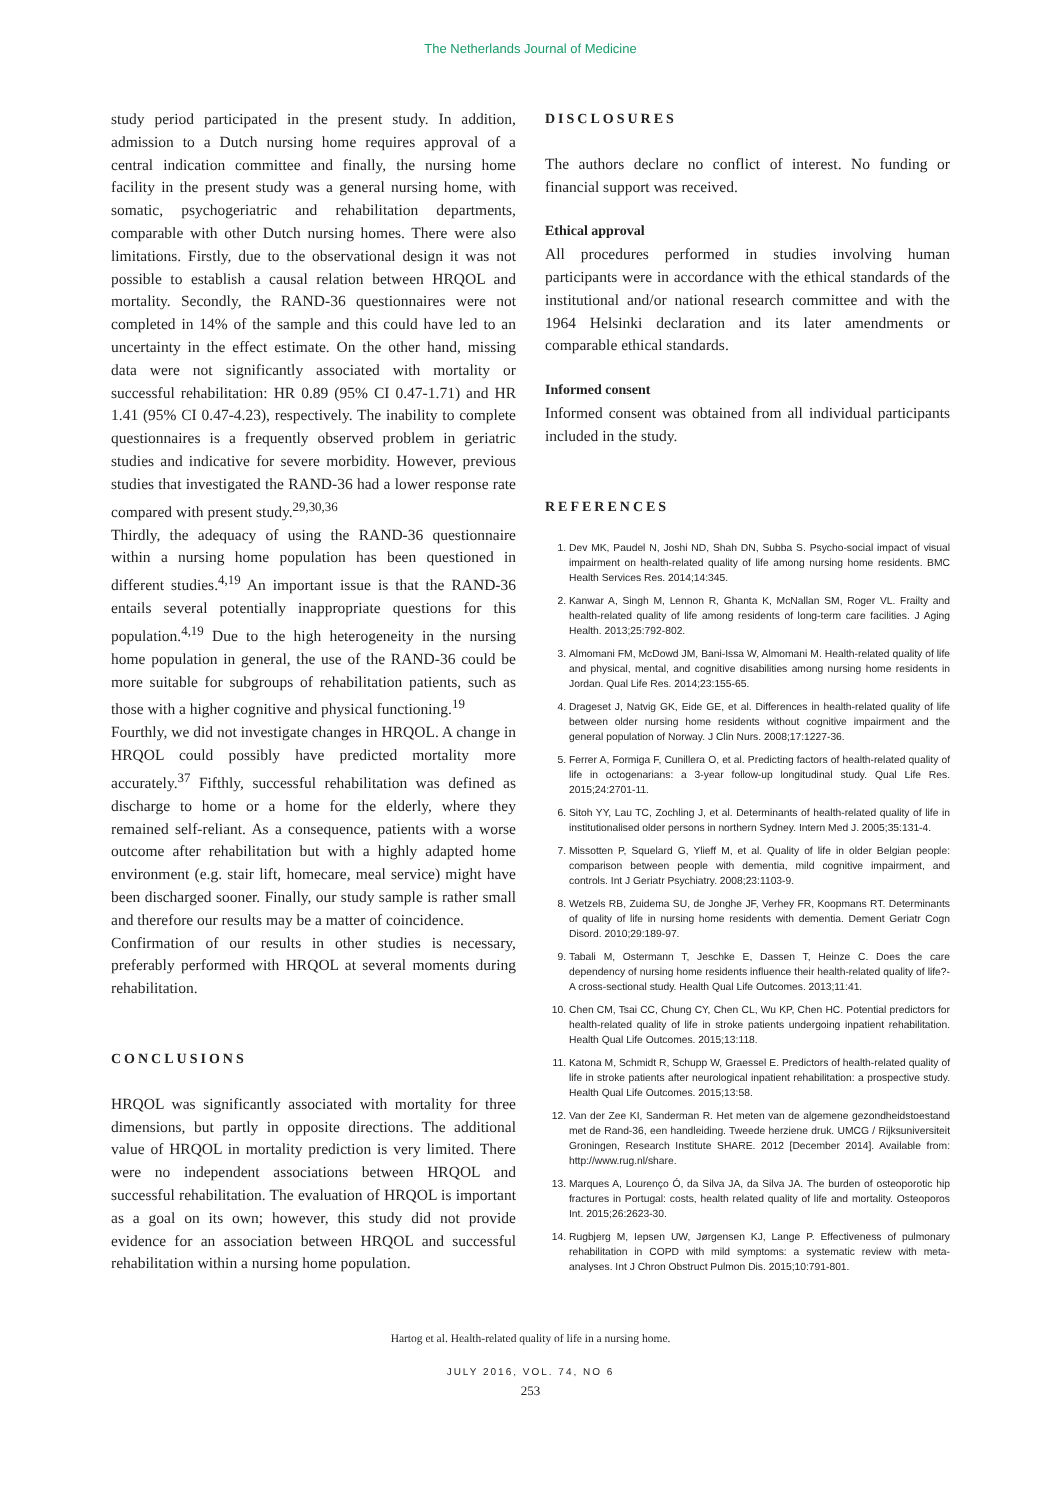The Netherlands Journal of Medicine
study period participated in the present study. In addition, admission to a Dutch nursing home requires approval of a central indication committee and finally, the nursing home facility in the present study was a general nursing home, with somatic, psychogeriatric and rehabilitation departments, comparable with other Dutch nursing homes. There were also limitations. Firstly, due to the observational design it was not possible to establish a causal relation between HRQOL and mortality. Secondly, the RAND-36 questionnaires were not completed in 14% of the sample and this could have led to an uncertainty in the effect estimate. On the other hand, missing data were not significantly associated with mortality or successful rehabilitation: HR 0.89 (95% CI 0.47-1.71) and HR 1.41 (95% CI 0.47-4.23), respectively. The inability to complete questionnaires is a frequently observed problem in geriatric studies and indicative for severe morbidity. However, previous studies that investigated the RAND-36 had a lower response rate compared with present study.<sup>29,30,36</sup>
Thirdly, the adequacy of using the RAND-36 questionnaire within a nursing home population has been questioned in different studies.<sup>4,19</sup> An important issue is that the RAND-36 entails several potentially inappropriate questions for this population.<sup>4,19</sup> Due to the high heterogeneity in the nursing home population in general, the use of the RAND-36 could be more suitable for subgroups of rehabilitation patients, such as those with a higher cognitive and physical functioning.<sup>19</sup>
Fourthly, we did not investigate changes in HRQOL. A change in HRQOL could possibly have predicted mortality more accurately.<sup>37</sup> Fifthly, successful rehabilitation was defined as discharge to home or a home for the elderly, where they remained self-reliant. As a consequence, patients with a worse outcome after rehabilitation but with a highly adapted home environment (e.g. stair lift, homecare, meal service) might have been discharged sooner. Finally, our study sample is rather small and therefore our results may be a matter of coincidence.
Confirmation of our results in other studies is necessary, preferably performed with HRQOL at several moments during rehabilitation.
CONCLUSIONS
HRQOL was significantly associated with mortality for three dimensions, but partly in opposite directions. The additional value of HRQOL in mortality prediction is very limited. There were no independent associations between HRQOL and successful rehabilitation. The evaluation of HRQOL is important as a goal on its own; however, this study did not provide evidence for an association between HRQOL and successful rehabilitation within a nursing home population.
DISCLOSURES
The authors declare no conflict of interest. No funding or financial support was received.
Ethical approval
All procedures performed in studies involving human participants were in accordance with the ethical standards of the institutional and/or national research committee and with the 1964 Helsinki declaration and its later amendments or comparable ethical standards.
Informed consent
Informed consent was obtained from all individual participants included in the study.
REFERENCES
1. Dev MK, Paudel N, Joshi ND, Shah DN, Subba S. Psycho-social impact of visual impairment on health-related quality of life among nursing home residents. BMC Health Services Res. 2014;14:345.
2. Kanwar A, Singh M, Lennon R, Ghanta K, McNallan SM, Roger VL. Frailty and health-related quality of life among residents of long-term care facilities. J Aging Health. 2013;25:792-802.
3. Almomani FM, McDowd JM, Bani-Issa W, Almomani M. Health-related quality of life and physical, mental, and cognitive disabilities among nursing home residents in Jordan. Qual Life Res. 2014;23:155-65.
4. Drageset J, Natvig GK, Eide GE, et al. Differences in health-related quality of life between older nursing home residents without cognitive impairment and the general population of Norway. J Clin Nurs. 2008;17:1227-36.
5. Ferrer A, Formiga F, Cunillera O, et al. Predicting factors of health-related quality of life in octogenarians: a 3-year follow-up longitudinal study. Qual Life Res. 2015;24:2701-11.
6. Sitoh YY, Lau TC, Zochling J, et al. Determinants of health-related quality of life in institutionalised older persons in northern Sydney. Intern Med J. 2005;35:131-4.
7. Missotten P, Squelard G, Ylieff M, et al. Quality of life in older Belgian people: comparison between people with dementia, mild cognitive impairment, and controls. Int J Geriatr Psychiatry. 2008;23:1103-9.
8. Wetzels RB, Zuidema SU, de Jonghe JF, Verhey FR, Koopmans RT. Determinants of quality of life in nursing home residents with dementia. Dement Geriatr Cogn Disord. 2010;29:189-97.
9. Tabali M, Ostermann T, Jeschke E, Dassen T, Heinze C. Does the care dependency of nursing home residents influence their health-related quality of life?-A cross-sectional study. Health Qual Life Outcomes. 2013;11:41.
10. Chen CM, Tsai CC, Chung CY, Chen CL, Wu KP, Chen HC. Potential predictors for health-related quality of life in stroke patients undergoing inpatient rehabilitation. Health Qual Life Outcomes. 2015;13:118.
11. Katona M, Schmidt R, Schupp W, Graessel E. Predictors of health-related quality of life in stroke patients after neurological inpatient rehabilitation: a prospective study. Health Qual Life Outcomes. 2015;13:58.
12. Van der Zee KI, Sanderman R. Het meten van de algemene gezondheidstoestand met de Rand-36, een handleiding. Tweede herziene druk. UMCG / Rijksuniversiteit Groningen, Research Institute SHARE. 2012 [December 2014]. Available from: http://www.rug.nl/share.
13. Marques A, Lourenço Ó, da Silva JA, da Silva JA. The burden of osteoporotic hip fractures in Portugal: costs, health related quality of life and mortality. Osteoporos Int. 2015;26:2623-30.
14. Rugbjerg M, Iepsen UW, Jørgensen KJ, Lange P. Effectiveness of pulmonary rehabilitation in COPD with mild symptoms: a systematic review with meta-analyses. Int J Chron Obstruct Pulmon Dis. 2015;10:791-801.
Hartog et al. Health-related quality of life in a nursing home.
JULY 2016, VOL. 74, NO 6
253